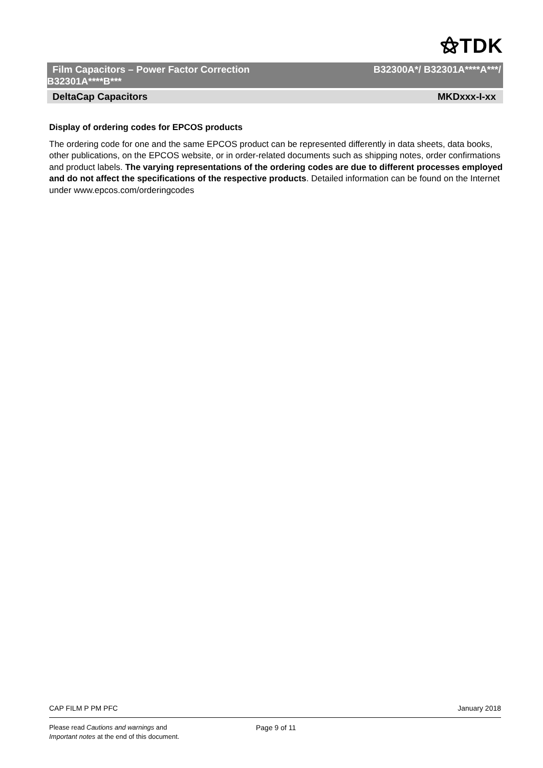⚝TDK
B32300A*/ B32301A****A***/ Film Capacitors – Power Factor Correction
B32301A****B***
MKDxxx-I-xx DeltaCap Capacitors
Display of ordering codes for EPCOS products
The ordering code for one and the same EPCOS product can be represented differently in data sheets, data books, other publications, on the EPCOS website, or in order-related documents such as shipping notes, order confirmations and product labels. The varying representations of the ordering codes are due to different processes employed and do not affect the specifications of the respective products. Detailed information can be found on the Internet under www.epcos.com/orderingcodes
January 2018 CAP FILM P PM PFC
Please read Cautions and warnings and
Important notes at the end of this document.
Page 9 of 11